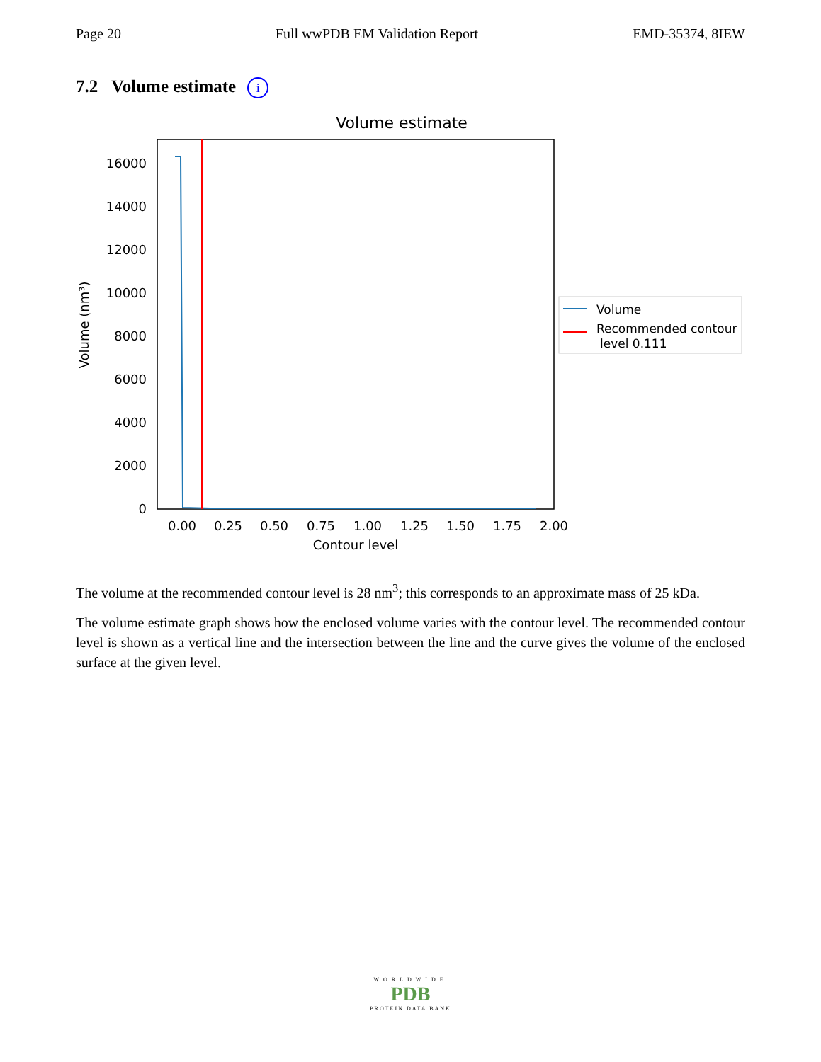Page 20 Full wwPDB EM Validation Report EMD-35374, 8IEW
7.2 Volume estimate i
Volume estimate
0
2000
4000
6000
8000
10000
12000
14000
16000
0.00
0.25
0.50
0.75
1.00
1.25
1.50
1.75
2.00
Contour level
Volume (nm³)
Volume
Recommended contour
level 0.111
The volume at the recommended contour level is 28 nm<sup>3</sup>; this corresponds to an approximate mass of 25 kDa.
The volume estimate graph shows how the enclosed volume varies with the contour level. The recommended contour level is shown as a vertical line and the intersection between the line and the curve gives the volume of the enclosed surface at the given level.
WORLDWIDE
PDB
PROTEIN DATA BANK